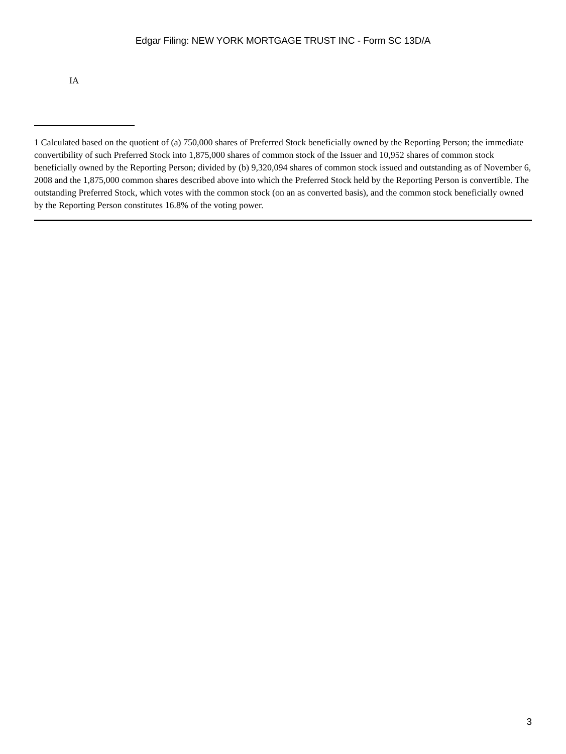Edgar Filing: NEW YORK MORTGAGE TRUST INC - Form SC 13D/A
IA
1 Calculated based on the quotient of (a) 750,000 shares of Preferred Stock beneficially owned by the Reporting Person; the immediate convertibility of such Preferred Stock into 1,875,000 shares of common stock of the Issuer and 10,952 shares of common stock beneficially owned by the Reporting Person; divided by (b) 9,320,094 shares of common stock issued and outstanding as of November 6, 2008 and the 1,875,000 common shares described above into which the Preferred Stock held by the Reporting Person is convertible. The outstanding Preferred Stock, which votes with the common stock (on an as converted basis), and the common stock beneficially owned by the Reporting Person constitutes 16.8% of the voting power.
3